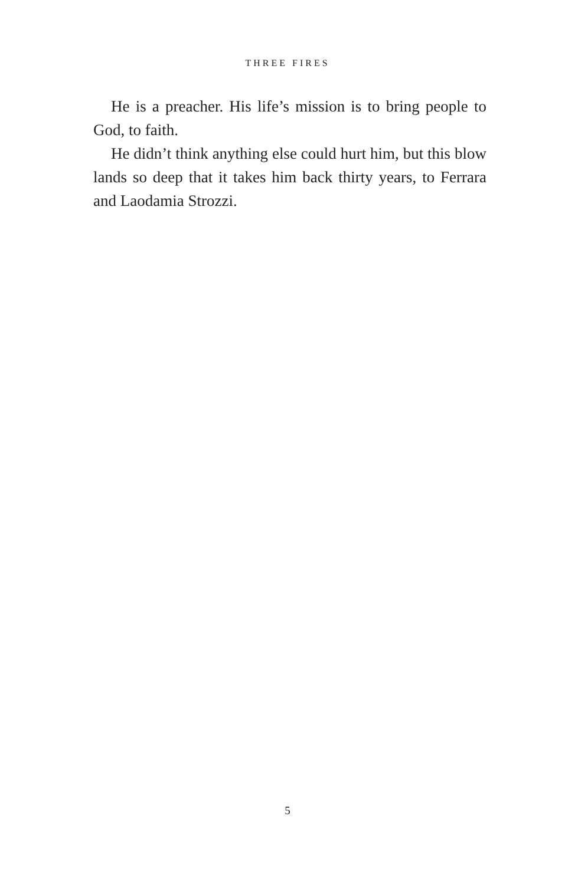THREE FIRES
He is a preacher. His life’s mission is to bring people to God, to faith.
He didn’t think anything else could hurt him, but this blow lands so deep that it takes him back thirty years, to Ferrara and Laodamia Strozzi.
5